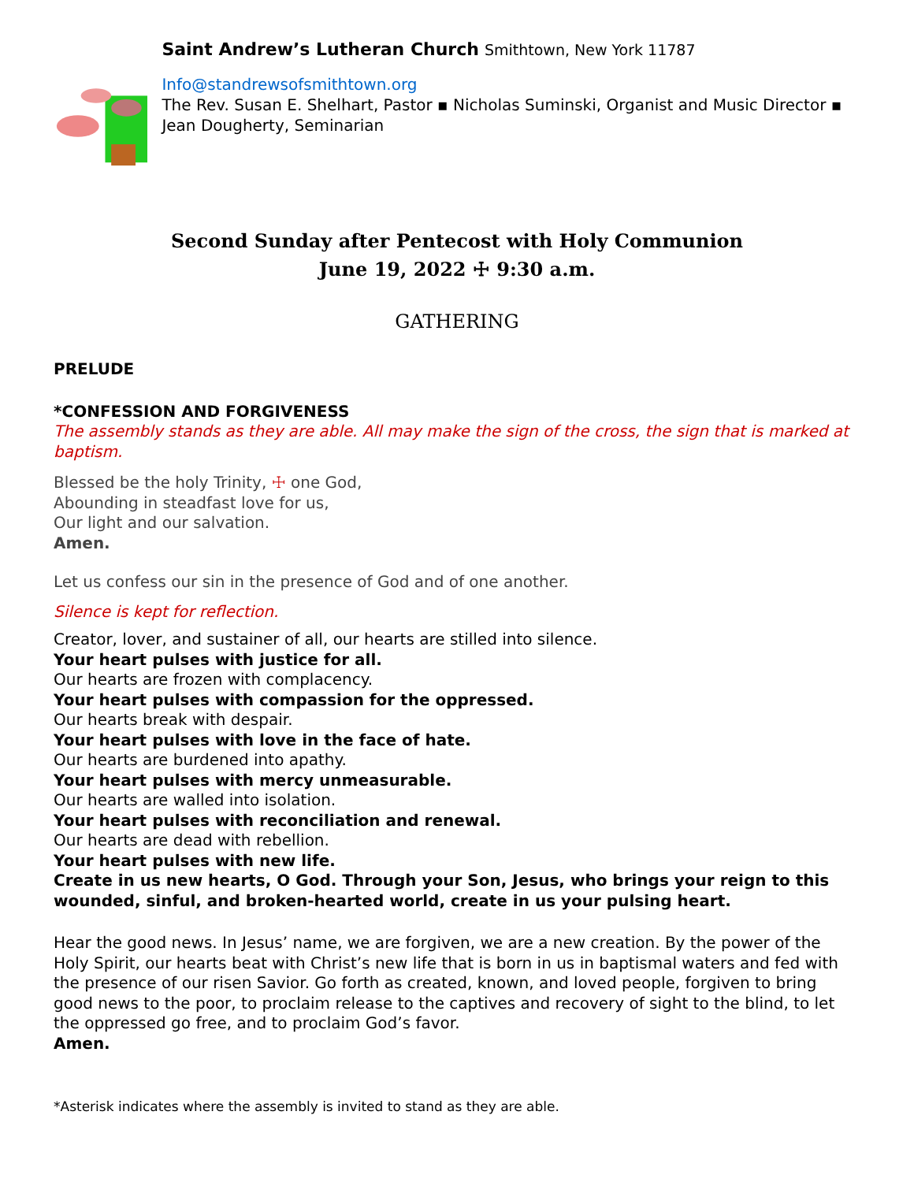Saint Andrew’s Lutheran Church Smithtown, New York 11787
Info@standrewsofsmithtown.org
The Rev. Susan E. Shelhart, Pastor ▪ Nicholas Suminski, Organist and Music Director ▪ Jean Dougherty, Seminarian
Second Sunday after Pentecost with Holy Communion
June 19, 2022 ☩ 9:30 a.m.
GATHERING
PRELUDE
*CONFESSION AND FORGIVENESS
The assembly stands as they are able. All may make the sign of the cross, the sign that is marked at baptism.
Blessed be the holy Trinity, ☩ one God,
Abounding in steadfast love for us,
Our light and our salvation.
Amen.
Let us confess our sin in the presence of God and of one another.
Silence is kept for reflection.
Creator, lover, and sustainer of all, our hearts are stilled into silence.
Your heart pulses with justice for all.
Our hearts are frozen with complacency.
Your heart pulses with compassion for the oppressed.
Our hearts break with despair.
Your heart pulses with love in the face of hate.
Our hearts are burdened into apathy.
Your heart pulses with mercy unmeasurable.
Our hearts are walled into isolation.
Your heart pulses with reconciliation and renewal.
Our hearts are dead with rebellion.
Your heart pulses with new life.
Create in us new hearts, O God. Through your Son, Jesus, who brings your reign to this wounded, sinful, and broken-hearted world, create in us your pulsing heart.
Hear the good news. In Jesus’ name, we are forgiven, we are a new creation. By the power of the Holy Spirit, our hearts beat with Christ’s new life that is born in us in baptismal waters and fed with the presence of our risen Savior. Go forth as created, known, and loved people, forgiven to bring good news to the poor, to proclaim release to the captives and recovery of sight to the blind, to let the oppressed go free, and to proclaim God’s favor.
Amen.
*Asterisk indicates where the assembly is invited to stand as they are able.